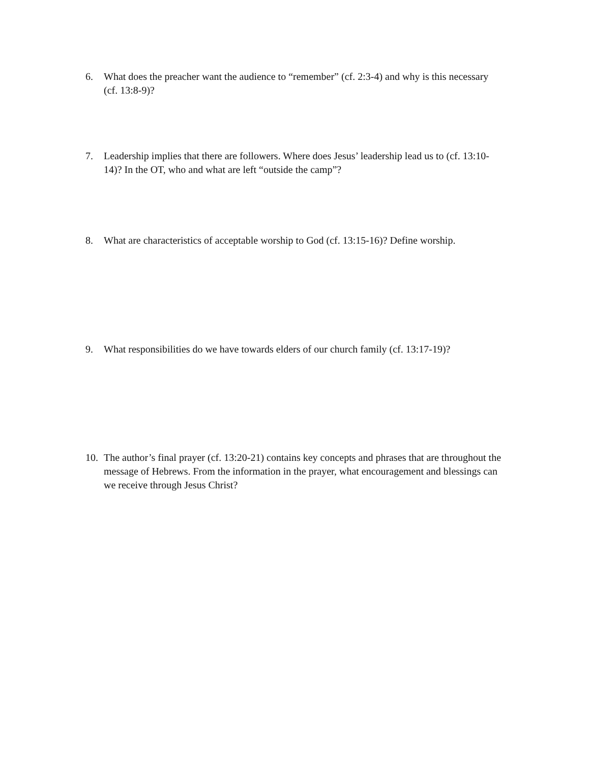6. What does the preacher want the audience to “remember” (cf. 2:3-4) and why is this necessary (cf. 13:8-9)?
7. Leadership implies that there are followers. Where does Jesus’ leadership lead us to (cf. 13:10-14)? In the OT, who and what are left “outside the camp”?
8. What are characteristics of acceptable worship to God (cf. 13:15-16)? Define worship.
9. What responsibilities do we have towards elders of our church family (cf. 13:17-19)?
10. The author’s final prayer (cf. 13:20-21) contains key concepts and phrases that are throughout the message of Hebrews. From the information in the prayer, what encouragement and blessings can we receive through Jesus Christ?